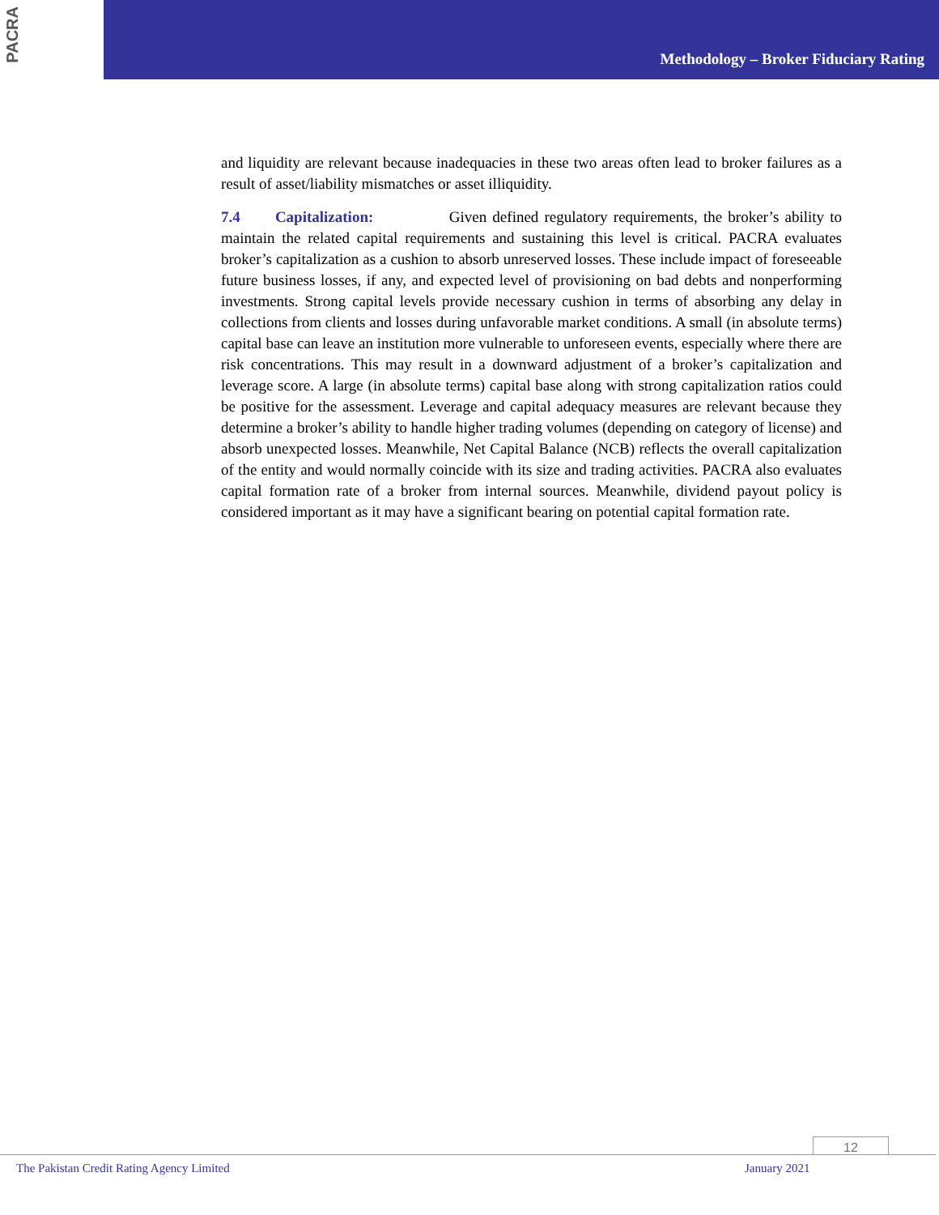PACRA
Methodology – Broker Fiduciary Rating
and liquidity are relevant because inadequacies in these two areas often lead to broker failures as a result of asset/liability mismatches or asset illiquidity.
7.4 Capitalization: Given defined regulatory requirements, the broker’s ability to maintain the related capital requirements and sustaining this level is critical. PACRA evaluates broker’s capitalization as a cushion to absorb unreserved losses. These include impact of foreseeable future business losses, if any, and expected level of provisioning on bad debts and nonperforming investments. Strong capital levels provide necessary cushion in terms of absorbing any delay in collections from clients and losses during unfavorable market conditions. A small (in absolute terms) capital base can leave an institution more vulnerable to unforeseen events, especially where there are risk concentrations. This may result in a downward adjustment of a broker’s capitalization and leverage score. A large (in absolute terms) capital base along with strong capitalization ratios could be positive for the assessment. Leverage and capital adequacy measures are relevant because they determine a broker’s ability to handle higher trading volumes (depending on category of license) and absorb unexpected losses. Meanwhile, Net Capital Balance (NCB) reflects the overall capitalization of the entity and would normally coincide with its size and trading activities. PACRA also evaluates capital formation rate of a broker from internal sources. Meanwhile, dividend payout policy is considered important as it may have a significant bearing on potential capital formation rate.
12
The Pakistan Credit Rating Agency Limited
January 2021